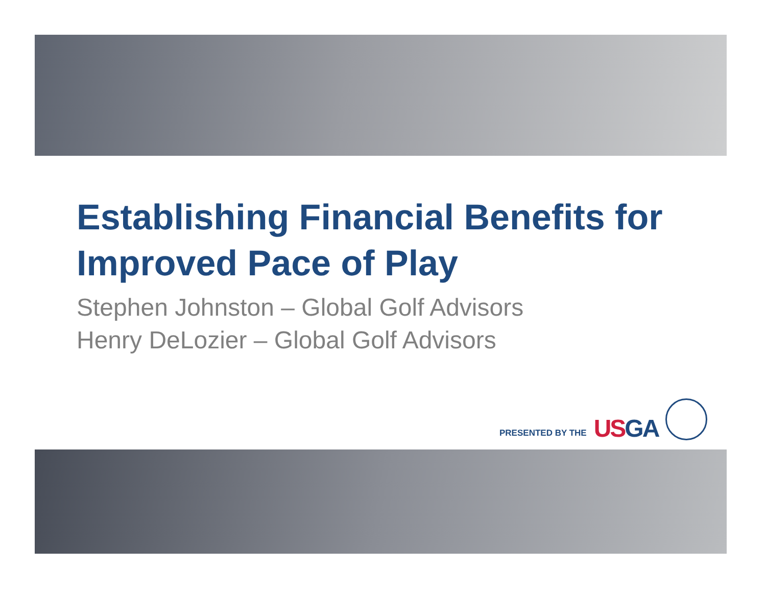Establishing Financial Benefits for Improved Pace of Play
Stephen Johnston – Global Golf Advisors
Henry DeLozier – Global Golf Advisors
PRESENTED BY THE US GA